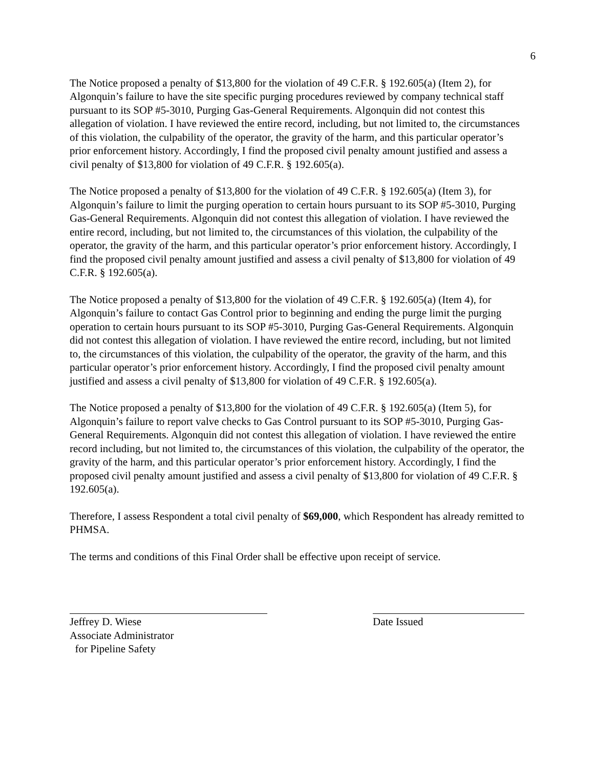6
The Notice proposed a penalty of $13,800 for the violation of 49 C.F.R. § 192.605(a) (Item 2), for Algonquin’s failure to have the site specific purging procedures reviewed by company technical staff pursuant to its SOP #5-3010, Purging Gas-General Requirements. Algonquin did not contest this allegation of violation. I have reviewed the entire record, including, but not limited to, the circumstances of this violation, the culpability of the operator, the gravity of the harm, and this particular operator’s prior enforcement history. Accordingly, I find the proposed civil penalty amount justified and assess a civil penalty of $13,800 for violation of 49 C.F.R. § 192.605(a).
The Notice proposed a penalty of $13,800 for the violation of 49 C.F.R. § 192.605(a) (Item 3), for Algonquin’s failure to limit the purging operation to certain hours pursuant to its SOP #5-3010, Purging Gas-General Requirements. Algonquin did not contest this allegation of violation. I have reviewed the entire record, including, but not limited to, the circumstances of this violation, the culpability of the operator, the gravity of the harm, and this particular operator’s prior enforcement history. Accordingly, I find the proposed civil penalty amount justified and assess a civil penalty of $13,800 for violation of 49 C.F.R. § 192.605(a).
The Notice proposed a penalty of $13,800 for the violation of 49 C.F.R. § 192.605(a) (Item 4), for Algonquin’s failure to contact Gas Control prior to beginning and ending the purge limit the purging operation to certain hours pursuant to its SOP #5-3010, Purging Gas-General Requirements. Algonquin did not contest this allegation of violation. I have reviewed the entire record, including, but not limited to, the circumstances of this violation, the culpability of the operator, the gravity of the harm, and this particular operator’s prior enforcement history. Accordingly, I find the proposed civil penalty amount justified and assess a civil penalty of $13,800 for violation of 49 C.F.R. § 192.605(a).
The Notice proposed a penalty of $13,800 for the violation of 49 C.F.R. § 192.605(a) (Item 5), for Algonquin’s failure to report valve checks to Gas Control pursuant to its SOP #5-3010, Purging Gas-General Requirements. Algonquin did not contest this allegation of violation. I have reviewed the entire record including, but not limited to, the circumstances of this violation, the culpability of the operator, the gravity of the harm, and this particular operator’s prior enforcement history. Accordingly, I find the proposed civil penalty amount justified and assess a civil penalty of $13,800 for violation of 49 C.F.R. § 192.605(a).
Therefore, I assess Respondent a total civil penalty of $69,000, which Respondent has already remitted to PHMSA.
The terms and conditions of this Final Order shall be effective upon receipt of service.
Jeffrey D. Wiese
Associate Administrator
for Pipeline Safety
Date Issued